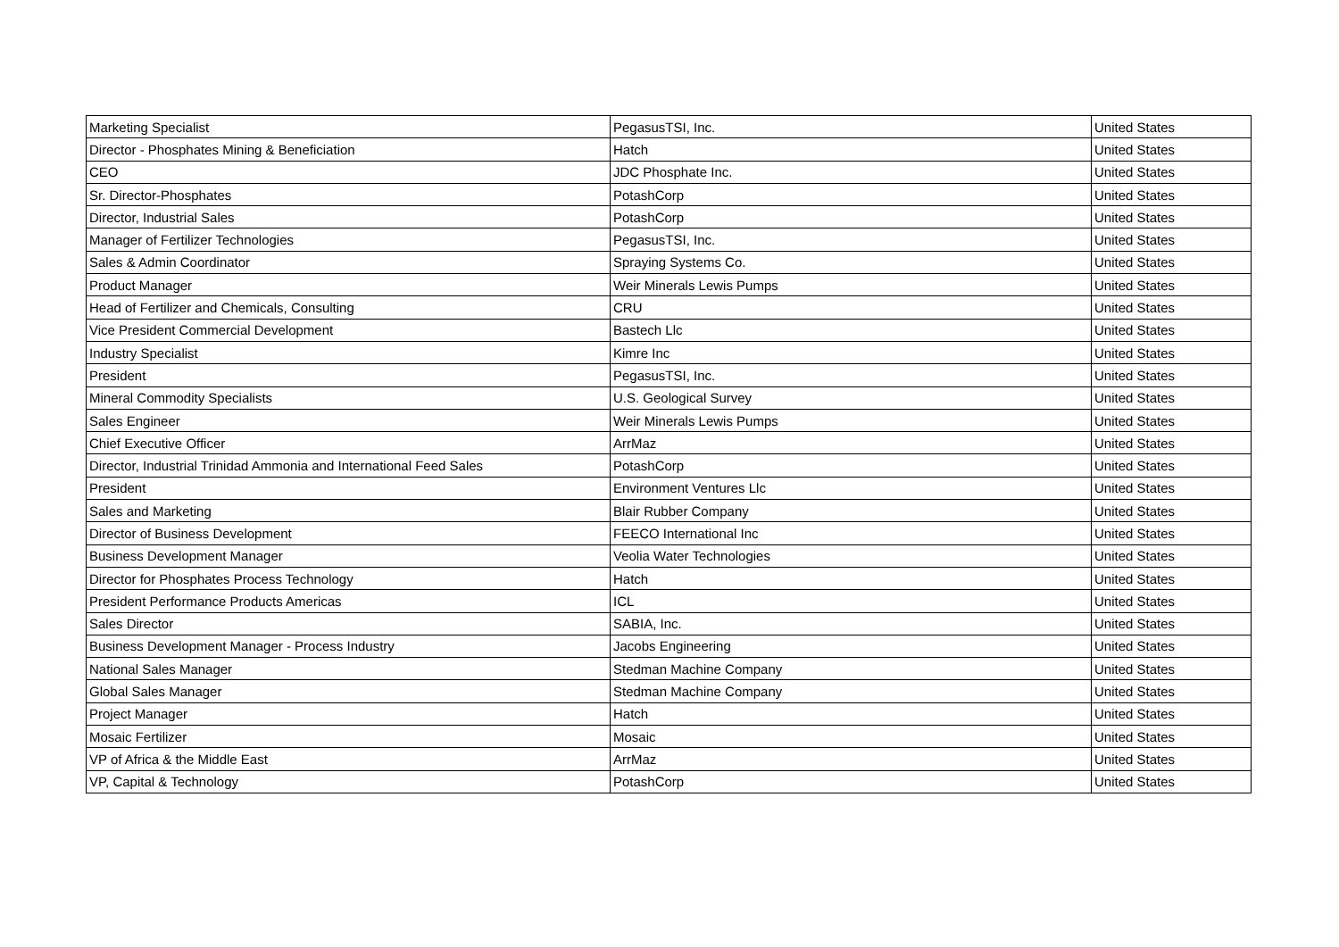| Marketing Specialist | PegasusTSI, Inc. | United States |
| Director - Phosphates Mining & Beneficiation | Hatch | United States |
| CEO | JDC Phosphate Inc. | United States |
| Sr. Director-Phosphates | PotashCorp | United States |
| Director, Industrial Sales | PotashCorp | United States |
| Manager of Fertilizer Technologies | PegasusTSI, Inc. | United States |
| Sales & Admin Coordinator | Spraying Systems Co. | United States |
| Product Manager | Weir Minerals Lewis Pumps | United States |
| Head of Fertilizer and Chemicals, Consulting | CRU | United States |
| Vice President Commercial Development | Bastech Llc | United States |
| Industry Specialist | Kimre Inc | United States |
| President | PegasusTSI, Inc. | United States |
| Mineral Commodity Specialists | U.S. Geological Survey | United States |
| Sales Engineer | Weir Minerals Lewis Pumps | United States |
| Chief Executive Officer | ArrMaz | United States |
| Director, Industrial Trinidad Ammonia and International Feed Sales | PotashCorp | United States |
| President | Environment Ventures Llc | United States |
| Sales and Marketing | Blair Rubber Company | United States |
| Director of Business Development | FEECO International Inc | United States |
| Business Development Manager | Veolia Water Technologies | United States |
| Director for Phosphates Process Technology | Hatch | United States |
| President Performance Products Americas | ICL | United States |
| Sales Director | SABIA, Inc. | United States |
| Business Development Manager - Process Industry | Jacobs Engineering | United States |
| National Sales Manager | Stedman Machine Company | United States |
| Global Sales Manager | Stedman Machine Company | United States |
| Project Manager | Hatch | United States |
| Mosaic Fertilizer | Mosaic | United States |
| VP of Africa & the Middle East | ArrMaz | United States |
| VP, Capital & Technology | PotashCorp | United States |